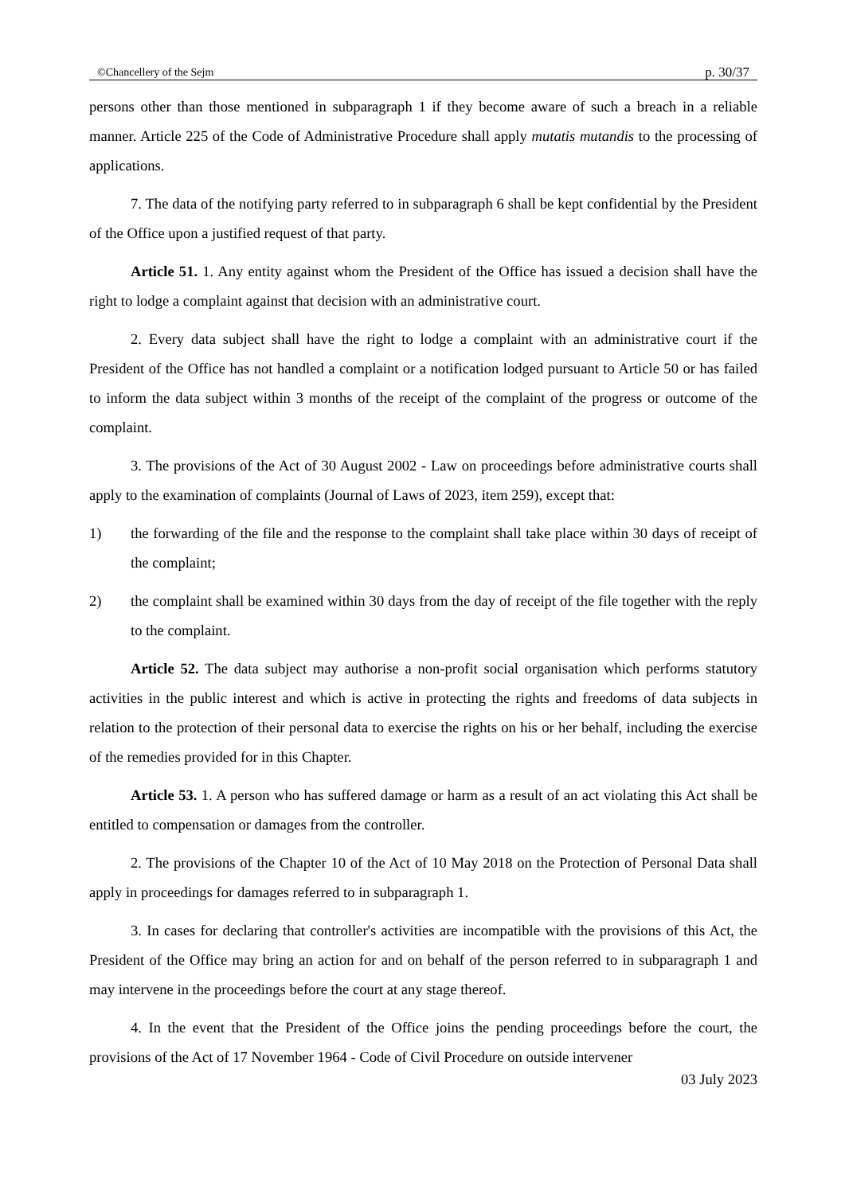©Chancellery of the Sejm p. 30/37
persons other than those mentioned in subparagraph 1 if they become aware of such a breach in a reliable manner. Article 225 of the Code of Administrative Procedure shall apply mutatis mutandis to the processing of applications.
7. The data of the notifying party referred to in subparagraph 6 shall be kept confidential by the President of the Office upon a justified request of that party.
Article 51. 1. Any entity against whom the President of the Office has issued a decision shall have the right to lodge a complaint against that decision with an administrative court.
2. Every data subject shall have the right to lodge a complaint with an administrative court if the President of the Office has not handled a complaint or a notification lodged pursuant to Article 50 or has failed to inform the data subject within 3 months of the receipt of the complaint of the progress or outcome of the complaint.
3. The provisions of the Act of 30 August 2002 - Law on proceedings before administrative courts shall apply to the examination of complaints (Journal of Laws of 2023, item 259), except that:
1) the forwarding of the file and the response to the complaint shall take place within 30 days of receipt of the complaint;
2) the complaint shall be examined within 30 days from the day of receipt of the file together with the reply to the complaint.
Article 52. The data subject may authorise a non-profit social organisation which performs statutory activities in the public interest and which is active in protecting the rights and freedoms of data subjects in relation to the protection of their personal data to exercise the rights on his or her behalf, including the exercise of the remedies provided for in this Chapter.
Article 53. 1. A person who has suffered damage or harm as a result of an act violating this Act shall be entitled to compensation or damages from the controller.
2. The provisions of the Chapter 10 of the Act of 10 May 2018 on the Protection of Personal Data shall apply in proceedings for damages referred to in subparagraph 1.
3. In cases for declaring that controller's activities are incompatible with the provisions of this Act, the President of the Office may bring an action for and on behalf of the person referred to in subparagraph 1 and may intervene in the proceedings before the court at any stage thereof.
4. In the event that the President of the Office joins the pending proceedings before the court, the provisions of the Act of 17 November 1964 - Code of Civil Procedure on outside intervener
03 July 2023